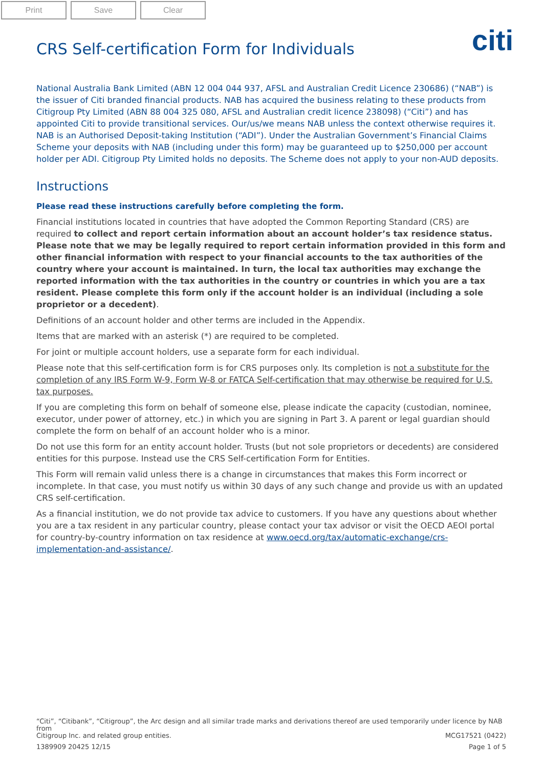Print Save Clear
citi
CRS Self-certification Form for Individuals
National Australia Bank Limited (ABN 12 004 044 937, AFSL and Australian Credit Licence 230686) (“NAB”) is the issuer of Citi branded financial products. NAB has acquired the business relating to these products from Citigroup Pty Limited (ABN 88 004 325 080, AFSL and Australian credit licence 238098) (“Citi”) and has appointed Citi to provide transitional services. Our/us/we means NAB unless the context otherwise requires it. NAB is an Authorised Deposit-taking Institution (“ADI”). Under the Australian Government’s Financial Claims Scheme your deposits with NAB (including under this form) may be guaranteed up to $250,000 per account holder per ADI. Citigroup Pty Limited holds no deposits. The Scheme does not apply to your non-AUD deposits.
Instructions
Please read these instructions carefully before completing the form.
Financial institutions located in countries that have adopted the Common Reporting Standard (CRS) are required to collect and report certain information about an account holder’s tax residence status. Please note that we may be legally required to report certain information provided in this form and other financial information with respect to your financial accounts to the tax authorities of the country where your account is maintained. In turn, the local tax authorities may exchange the reported information with the tax authorities in the country or countries in which you are a tax resident. Please complete this form only if the account holder is an individual (including a sole proprietor or a decedent).
Definitions of an account holder and other terms are included in the Appendix.
Items that are marked with an asterisk (*) are required to be completed.
For joint or multiple account holders, use a separate form for each individual.
Please note that this self-certification form is for CRS purposes only. Its completion is not a substitute for the completion of any IRS Form W-9, Form W-8 or FATCA Self-certification that may otherwise be required for U.S. tax purposes.
If you are completing this form on behalf of someone else, please indicate the capacity (custodian, nominee, executor, under power of attorney, etc.) in which you are signing in Part 3. A parent or legal guardian should complete the form on behalf of an account holder who is a minor.
Do not use this form for an entity account holder. Trusts (but not sole proprietors or decedents) are considered entities for this purpose. Instead use the CRS Self-certification Form for Entities.
This Form will remain valid unless there is a change in circumstances that makes this Form incorrect or incomplete. In that case, you must notify us within 30 days of any such change and provide us with an updated CRS self-certification.
As a financial institution, we do not provide tax advice to customers. If you have any questions about whether you are a tax resident in any particular country, please contact your tax advisor or visit the OECD AEOI portal for country-by-country information on tax residence at www.oecd.org/tax/automatic-exchange/crs-implementation-and-assistance/.
“Citi”, “Citibank”, “Citigroup”, the Arc design and all similar trade marks and derivations thereof are used temporarily under licence by NAB from
Citigroup Inc. and related group entities. MCG17521 (0422)
1389909 20425 12/15 Page 1 of 5